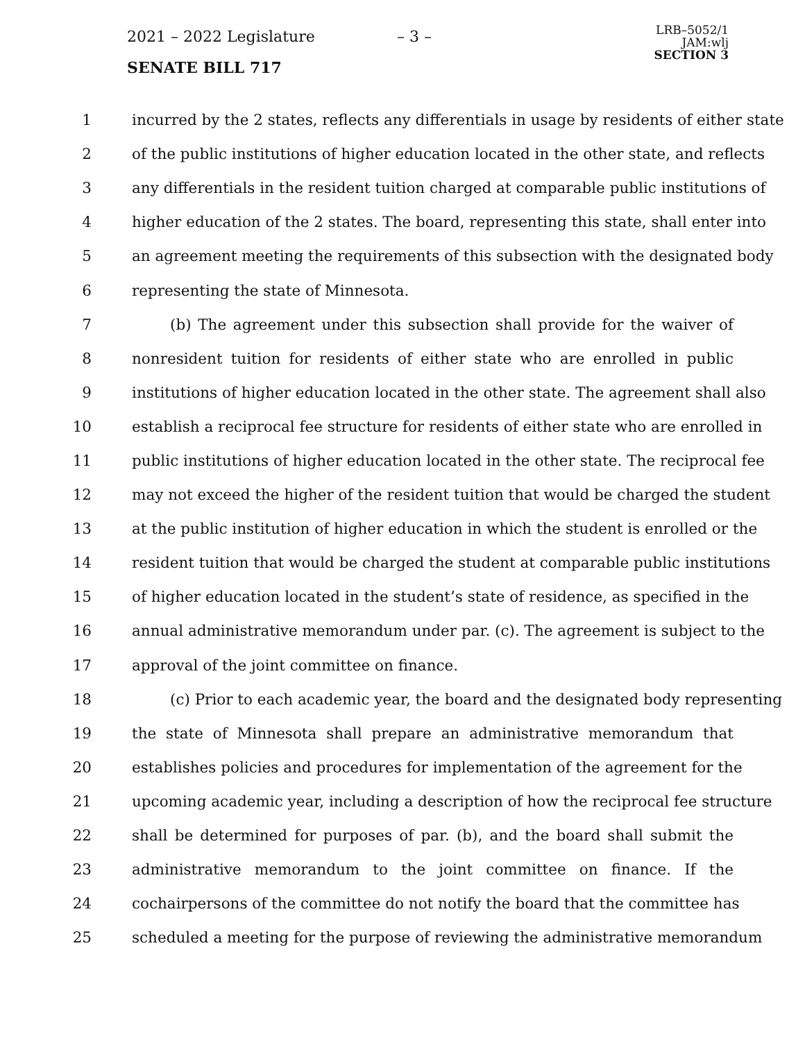2021 – 2022 Legislature – 3 –
SENATE BILL 717
LRB–5052/1
JAM:wlj
SECTION 3
1 incurred by the 2 states, reflects any differentials in usage by residents of either state
2 of the public institutions of higher education located in the other state, and reflects
3 any differentials in the resident tuition charged at comparable public institutions of
4 higher education of the 2 states. The board, representing this state, shall enter into
5 an agreement meeting the requirements of this subsection with the designated body
6 representing the state of Minnesota.
7 (b) The agreement under this subsection shall provide for the waiver of
8 nonresident tuition for residents of either state who are enrolled in public
9 institutions of higher education located in the other state. The agreement shall also
10 establish a reciprocal fee structure for residents of either state who are enrolled in
11 public institutions of higher education located in the other state. The reciprocal fee
12 may not exceed the higher of the resident tuition that would be charged the student
13 at the public institution of higher education in which the student is enrolled or the
14 resident tuition that would be charged the student at comparable public institutions
15 of higher education located in the student’s state of residence, as specified in the
16 annual administrative memorandum under par. (c). The agreement is subject to the
17 approval of the joint committee on finance.
18 (c) Prior to each academic year, the board and the designated body representing
19 the state of Minnesota shall prepare an administrative memorandum that
20 establishes policies and procedures for implementation of the agreement for the
21 upcoming academic year, including a description of how the reciprocal fee structure
22 shall be determined for purposes of par. (b), and the board shall submit the
23 administrative memorandum to the joint committee on finance. If the
24 cochairpersons of the committee do not notify the board that the committee has
25 scheduled a meeting for the purpose of reviewing the administrative memorandum